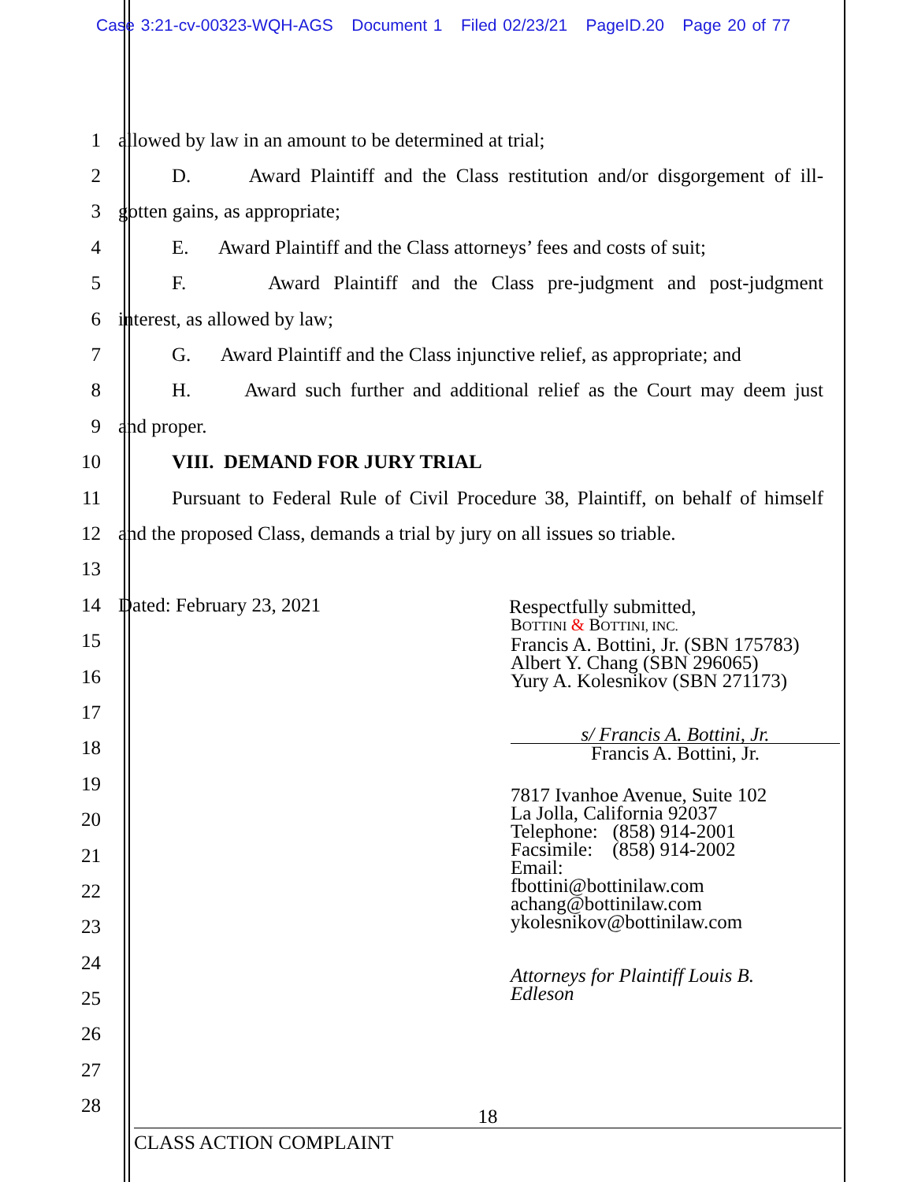Case 3:21-cv-00323-WQH-AGS Document 1 Filed 02/23/21 PageID.20 Page 20 of 77
1 allowed by law in an amount to be determined at trial;
2
D. Award Plaintiff and the Class restitution and/or disgorgement of ill-
3 gotten gains, as appropriate;
4
E. Award Plaintiff and the Class attorneys’ fees and costs of suit;
5
F. Award Plaintiff and the Class pre-judgment and post-judgment
6 interest, as allowed by law;
7
G. Award Plaintiff and the Class injunctive relief, as appropriate; and
8
H. Award such further and additional relief as the Court may deem just
9 and proper.
10 VIII. DEMAND FOR JURY TRIAL
11
Pursuant to Federal Rule of Civil Procedure 38, Plaintiff, on behalf of himself
12
and the proposed Class, demands a trial by jury on all issues so triable.
13
14 Dated: February 23, 2021
15
16
17
18
19
20
21
22
23
24
25
26
27
28
Respectfully submitted,
BOTTINI & BOTTINI, INC.
Francis A. Bottini, Jr. (SBN 175783)
Albert Y. Chang (SBN 296065)
Yury A. Kolesnikov (SBN 271173)
s/ Francis A. Bottini, Jr.
Francis A. Bottini, Jr.
7817 Ivanhoe Avenue, Suite 102
La Jolla, California 92037
Telephone: (858) 914-2001
Facsimile: (858) 914-2002
Email:
fbottini@bottinilaw.com
achang@bottinilaw.com
ykolesnikov@bottinilaw.com
Attorneys for Plaintiff Louis B.
Edleson
18
CLASS ACTION COMPLAINT